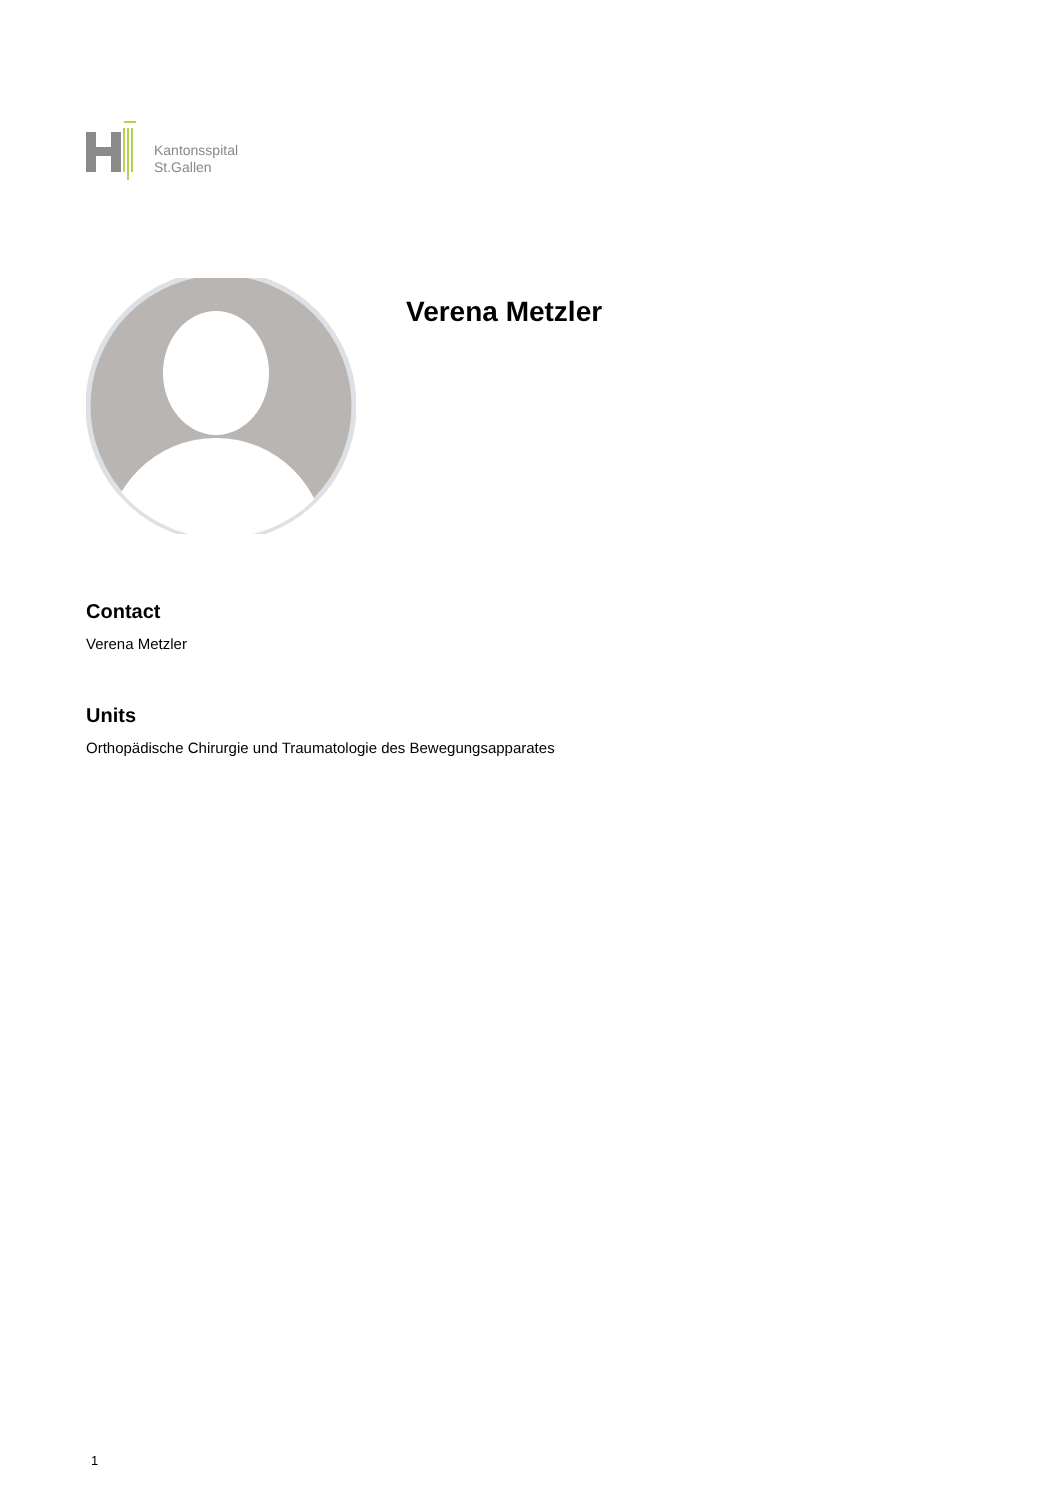Kantonsspital
St.Gallen
Verena Metzler
Contact
Verena Metzler
Units
Orthopädische Chirurgie und Traumatologie des Bewegungsapparates
1